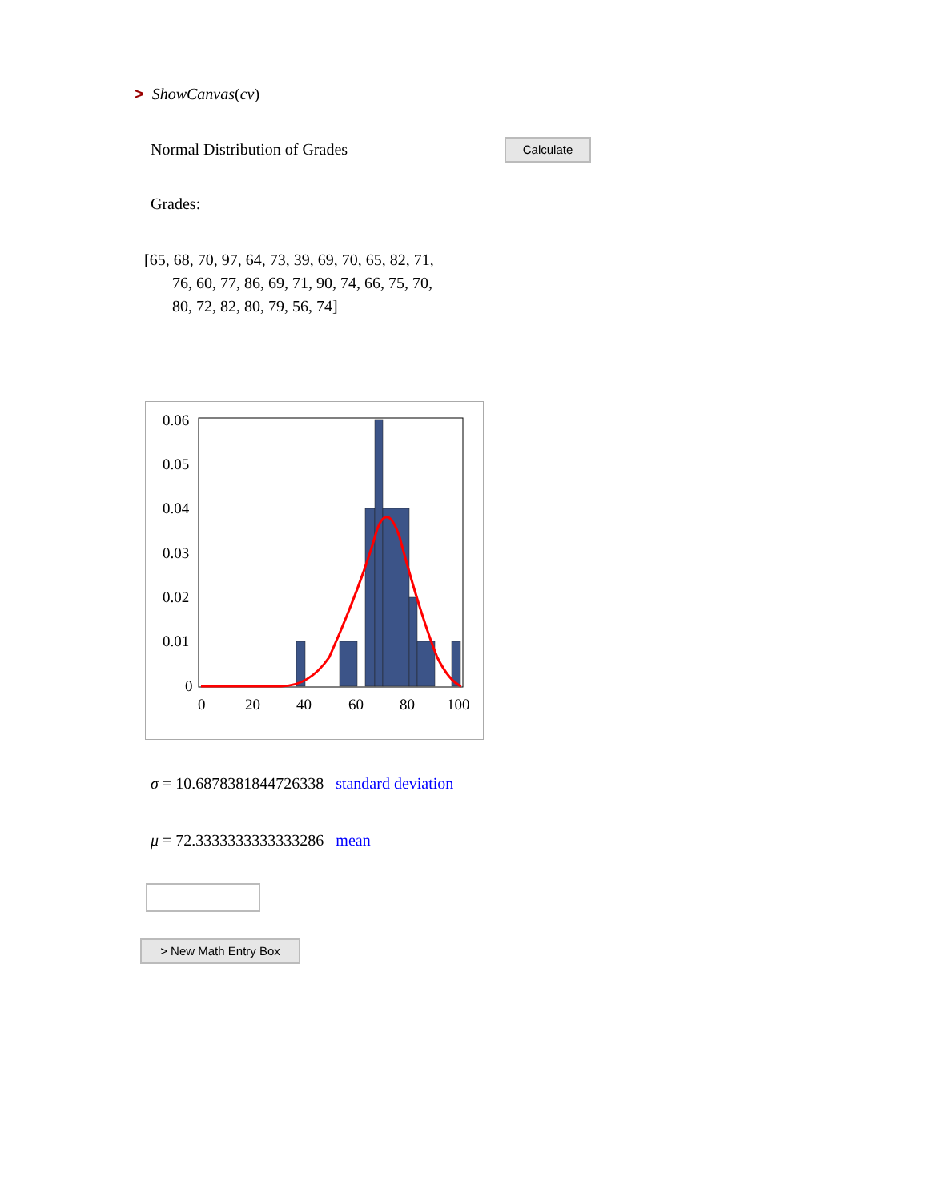> ShowCanvas(cv)
Normal Distribution of Grades Calculate
Grades:
[65, 68, 70, 97, 64, 73, 39, 69, 70, 65, 82, 71,
76, 60, 77, 86, 69, 71, 90, 74, 66, 75, 70,
80, 72, 82, 80, 79, 56, 74]
0.06
0.05
0.04
0.03
0.02
0.01
0
0
20
40
60
80
100
σ = 10.6878381844726338 standard deviation
μ = 72.3333333333333286 mean
> New Math Entry Box